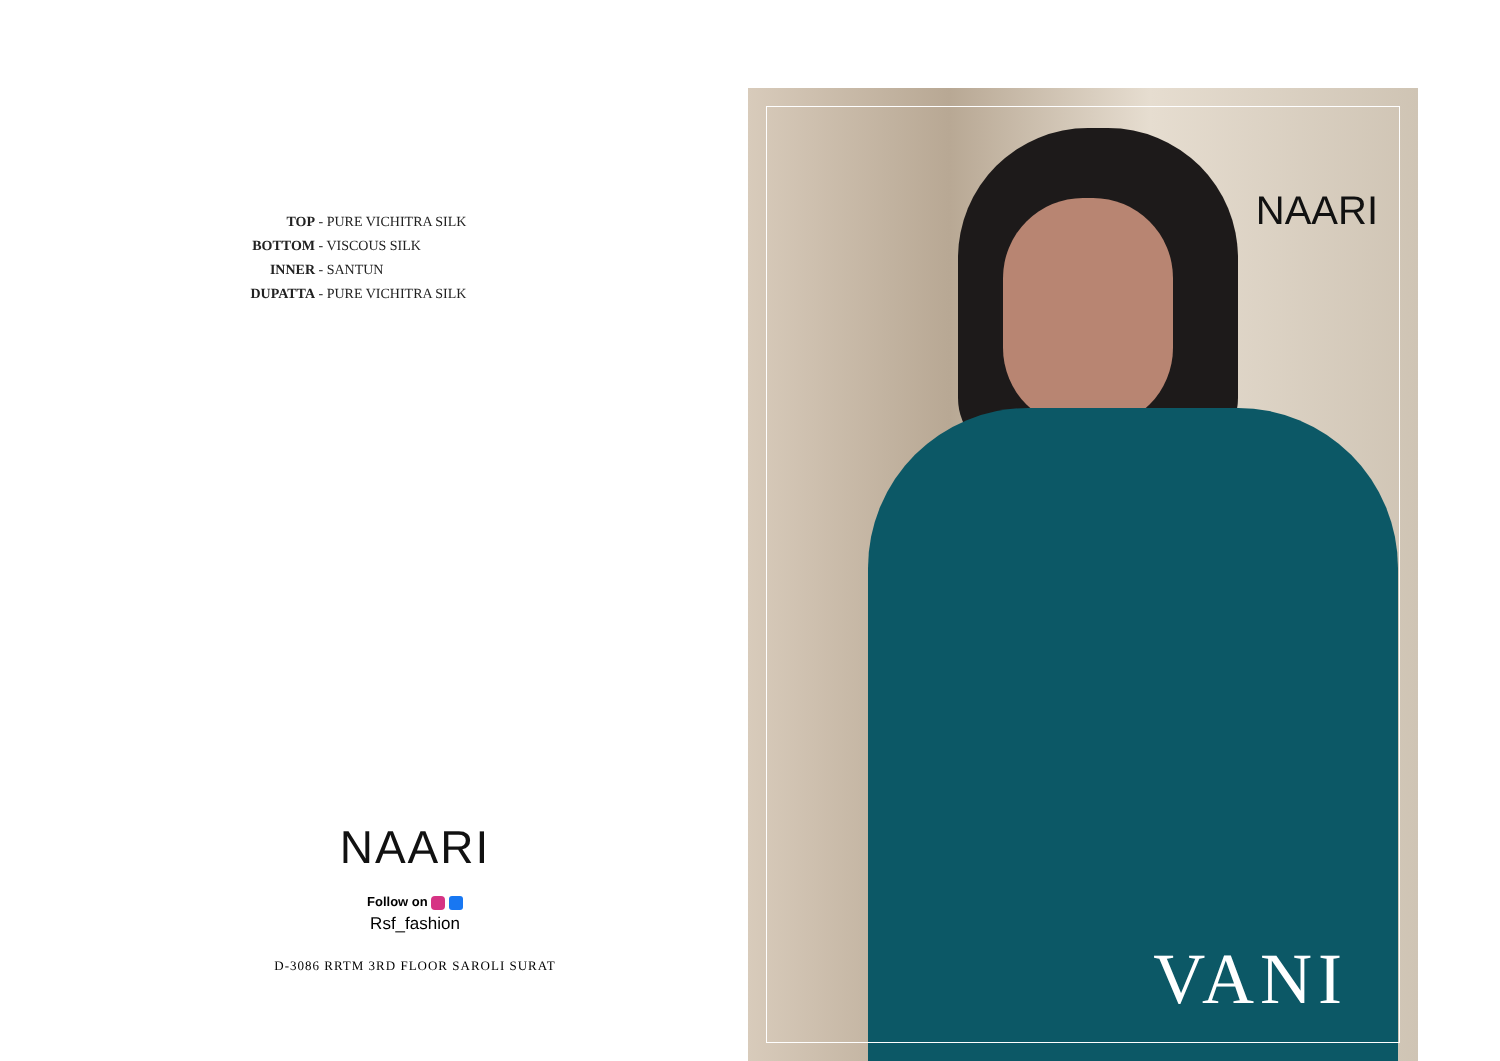TOP - PURE VICHITRA SILK
BOTTOM - VISCOUS SILK
INNER - SANTUN
DUPATTA - PURE VICHITRA SILK
NAARI
Follow on
Rsf_fashion
D-3086 RRTM 3RD FLOOR SAROLI SURAT
NAARI
VANI